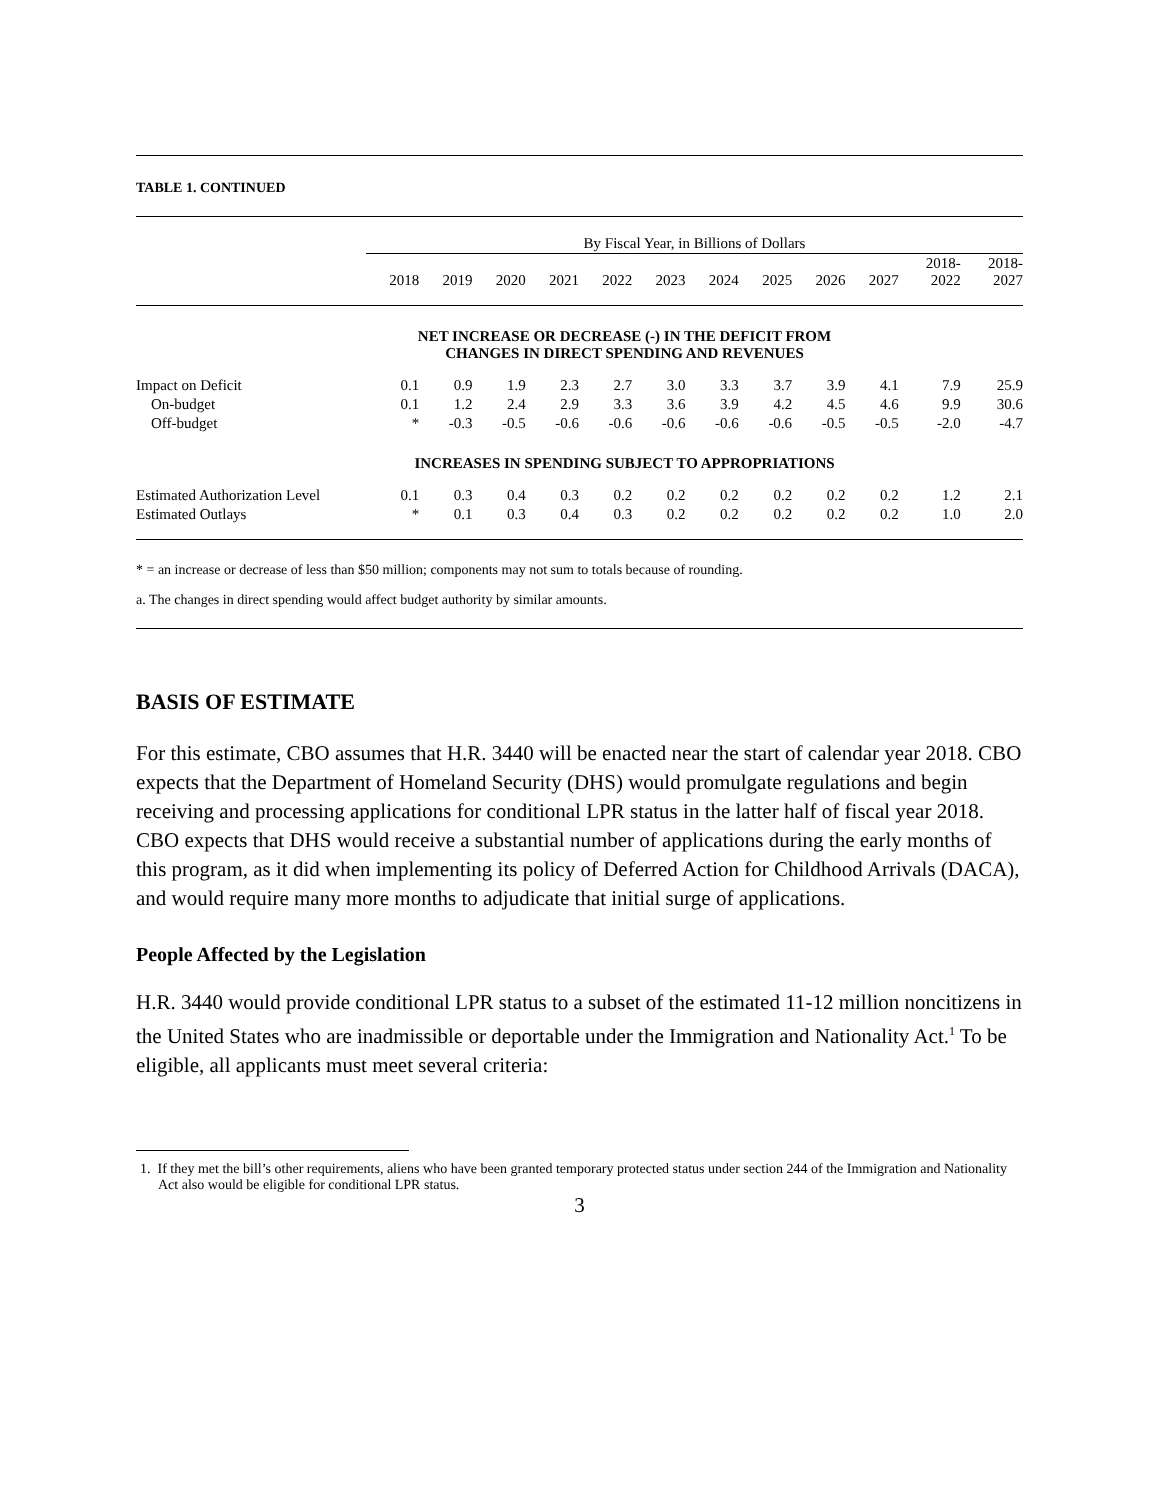TABLE 1. CONTINUED
| | By Fiscal Year, in Billions of Dollars | | | | | | | | | | | |
| --- | --- | --- | --- | --- | --- | --- | --- | --- | --- | --- | --- | --- |
| | 2018 | 2019 | 2020 | 2021 | 2022 | 2023 | 2024 | 2025 | 2026 | 2027 | 2018- 2022 | 2018- 2027 |
| NET INCREASE OR DECREASE (-) IN THE DEFICIT FROM CHANGES IN DIRECT SPENDING AND REVENUES | | | | | | | | | | | | |
| Impact on Deficit | 0.1 | 0.9 | 1.9 | 2.3 | 2.7 | 3.0 | 3.3 | 3.7 | 3.9 | 4.1 | 7.9 | 25.9 |
| On-budget | 0.1 | 1.2 | 2.4 | 2.9 | 3.3 | 3.6 | 3.9 | 4.2 | 4.5 | 4.6 | 9.9 | 30.6 |
| Off-budget | * | -0.3 | -0.5 | -0.6 | -0.6 | -0.6 | -0.6 | -0.6 | -0.5 | -0.5 | -2.0 | -4.7 |
| INCREASES IN SPENDING SUBJECT TO APPROPRIATIONS | | | | | | | | | | | | |
| Estimated Authorization Level | 0.1 | 0.3 | 0.4 | 0.3 | 0.2 | 0.2 | 0.2 | 0.2 | 0.2 | 0.2 | 1.2 | 2.1 |
| Estimated Outlays | * | 0.1 | 0.3 | 0.4 | 0.3 | 0.2 | 0.2 | 0.2 | 0.2 | 0.2 | 1.0 | 2.0 |
* = an increase or decrease of less than $50 million; components may not sum to totals because of rounding.
a. The changes in direct spending would affect budget authority by similar amounts.
BASIS OF ESTIMATE
For this estimate, CBO assumes that H.R. 3440 will be enacted near the start of calendar year 2018. CBO expects that the Department of Homeland Security (DHS) would promulgate regulations and begin receiving and processing applications for conditional LPR status in the latter half of fiscal year 2018. CBO expects that DHS would receive a substantial number of applications during the early months of this program, as it did when implementing its policy of Deferred Action for Childhood Arrivals (DACA), and would require many more months to adjudicate that initial surge of applications.
People Affected by the Legislation
H.R. 3440 would provide conditional LPR status to a subset of the estimated 11-12 million noncitizens in the United States who are inadmissible or deportable under the Immigration and Nationality Act.<sup>1</sup> To be eligible, all applicants must meet several criteria:
1. If they met the bill’s other requirements, aliens who have been granted temporary protected status under section 244 of the Immigration and Nationality Act also would be eligible for conditional LPR status.
3